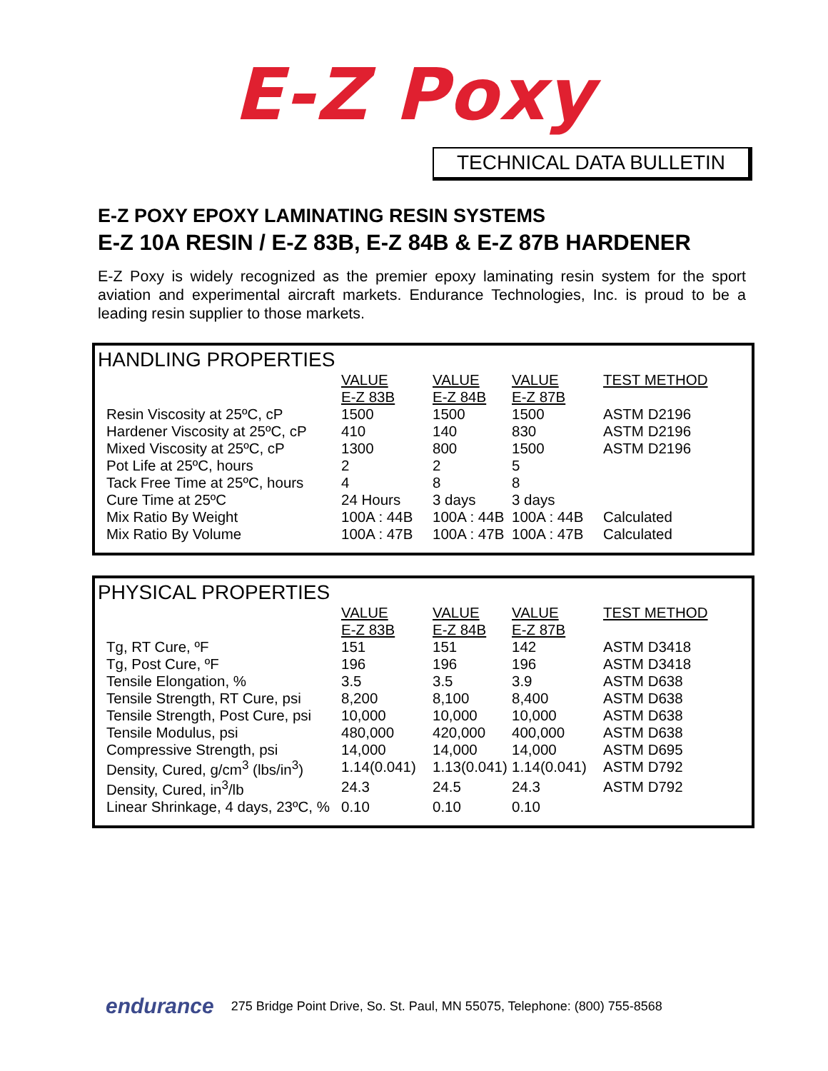E-Z Poxy
TECHNICAL DATA BULLETIN
E-Z POXY EPOXY LAMINATING RESIN SYSTEMS
E-Z 10A RESIN / E-Z 83B, E-Z 84B & E-Z 87B HARDENER
E-Z Poxy is widely recognized as the premier epoxy laminating resin system for the sport aviation and experimental aircraft markets. Endurance Technologies, Inc. is proud to be a leading resin supplier to those markets.
HANDLING PROPERTIES
| | VALUE | VALUE | VALUE | TEST METHOD |
| | E-Z 83B | E-Z 84B | E-Z 87B | |
| Resin Viscosity at 25ºC, cP | 1500 | 1500 | 1500 | ASTM D2196 |
| Hardener Viscosity at 25ºC, cP | 410 | 140 | 830 | ASTM D2196 |
| Mixed Viscosity at 25ºC, cP | 1300 | 800 | 1500 | ASTM D2196 |
| Pot Life at 25ºC, hours | 2 | 2 | 5 | |
| Tack Free Time at 25ºC, hours | 4 | 8 | 8 | |
| Cure Time at 25ºC | 24 Hours | 3 days | 3 days | |
| Mix Ratio By Weight | 100A : 44B | 100A : 44B | 100A : 44B | Calculated |
| Mix Ratio By Volume | 100A : 47B | 100A : 47B | 100A : 47B | Calculated |
PHYSICAL PROPERTIES
| | VALUE | VALUE | VALUE | TEST METHOD |
| | E-Z 83B | E-Z 84B | E-Z 87B | |
| Tg, RT Cure, ºF | 151 | 151 | 142 | ASTM D3418 |
| Tg, Post Cure, ºF | 196 | 196 | 196 | ASTM D3418 |
| Tensile Elongation, % | 3.5 | 3.5 | 3.9 | ASTM D638 |
| Tensile Strength, RT Cure, psi | 8,200 | 8,100 | 8,400 | ASTM D638 |
| Tensile Strength, Post Cure, psi | 10,000 | 10,000 | 10,000 | ASTM D638 |
| Tensile Modulus, psi | 480,000 | 420,000 | 400,000 | ASTM D638 |
| Compressive Strength, psi | 14,000 | 14,000 | 14,000 | ASTM D695 |
| Density, Cured, g/cm<sup>3</sup> (lbs/in<sup>3</sup>) | 1.14(0.041) | 1.13(0.041) | 1.14(0.041) | ASTM D792 |
| Density, Cured, in<sup>3</sup>/lb | 24.3 | 24.5 | 24.3 | ASTM D792 |
| Linear Shrinkage, 4 days, 23ºC, % | 0.10 | 0.10 | 0.10 | |
endurance 275 Bridge Point Drive, So. St. Paul, MN 55075, Telephone: (800) 755-8568